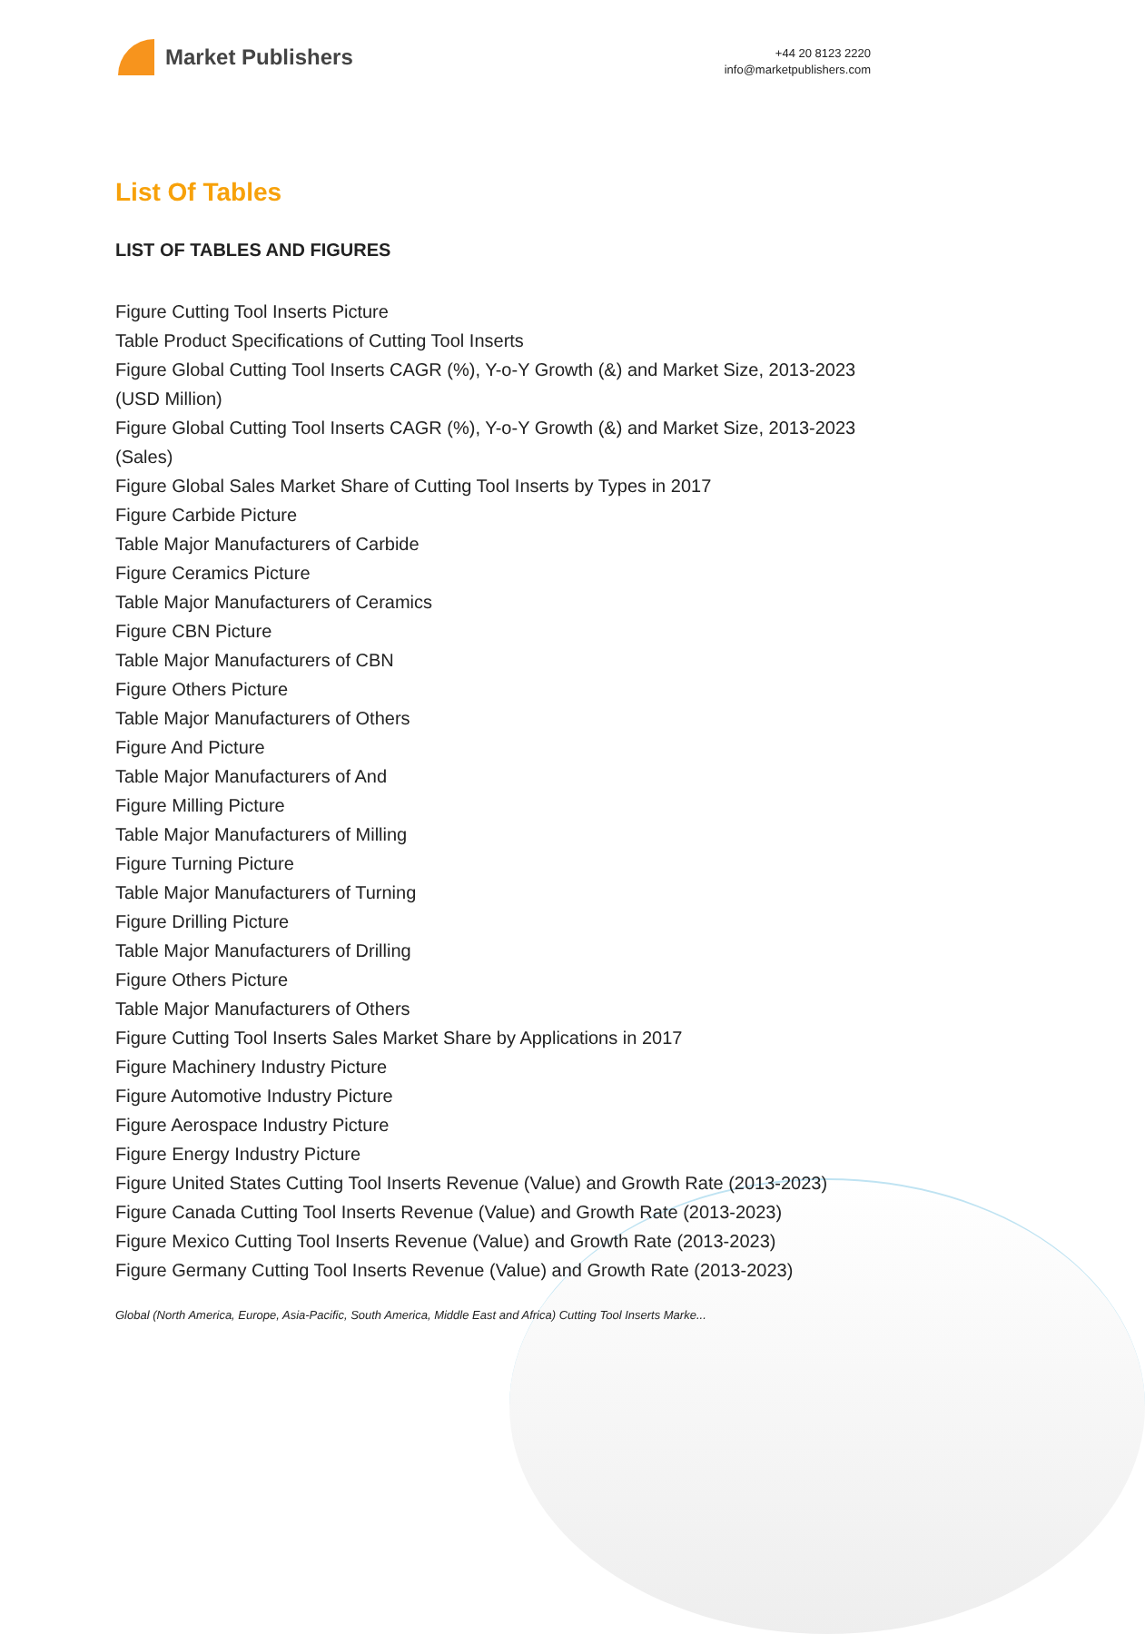Market Publishers
+44 20 8123 2220
info@marketpublishers.com
List Of Tables
LIST OF TABLES AND FIGURES
Figure Cutting Tool Inserts Picture
Table Product Specifications of Cutting Tool Inserts
Figure Global Cutting Tool Inserts CAGR (%), Y-o-Y Growth (&) and Market Size, 2013-2023 (USD Million)
Figure Global Cutting Tool Inserts CAGR (%), Y-o-Y Growth (&) and Market Size, 2013-2023 (Sales)
Figure Global Sales Market Share of Cutting Tool Inserts by Types in 2017
Figure Carbide Picture
Table Major Manufacturers of Carbide
Figure Ceramics Picture
Table Major Manufacturers of Ceramics
Figure CBN Picture
Table Major Manufacturers of CBN
Figure Others Picture
Table Major Manufacturers of Others
Figure And Picture
Table Major Manufacturers of And
Figure Milling Picture
Table Major Manufacturers of Milling
Figure Turning Picture
Table Major Manufacturers of Turning
Figure Drilling Picture
Table Major Manufacturers of Drilling
Figure Others Picture
Table Major Manufacturers of Others
Figure Cutting Tool Inserts Sales Market Share by Applications in 2017
Figure Machinery Industry Picture
Figure Automotive Industry Picture
Figure Aerospace Industry Picture
Figure Energy Industry Picture
Figure United States Cutting Tool Inserts Revenue (Value) and Growth Rate (2013-2023)
Figure Canada Cutting Tool Inserts Revenue (Value) and Growth Rate (2013-2023)
Figure Mexico Cutting Tool Inserts Revenue (Value) and Growth Rate (2013-2023)
Figure Germany Cutting Tool Inserts Revenue (Value) and Growth Rate (2013-2023)
Global (North America, Europe, Asia-Pacific, South America, Middle East and Africa) Cutting Tool Inserts Marke...